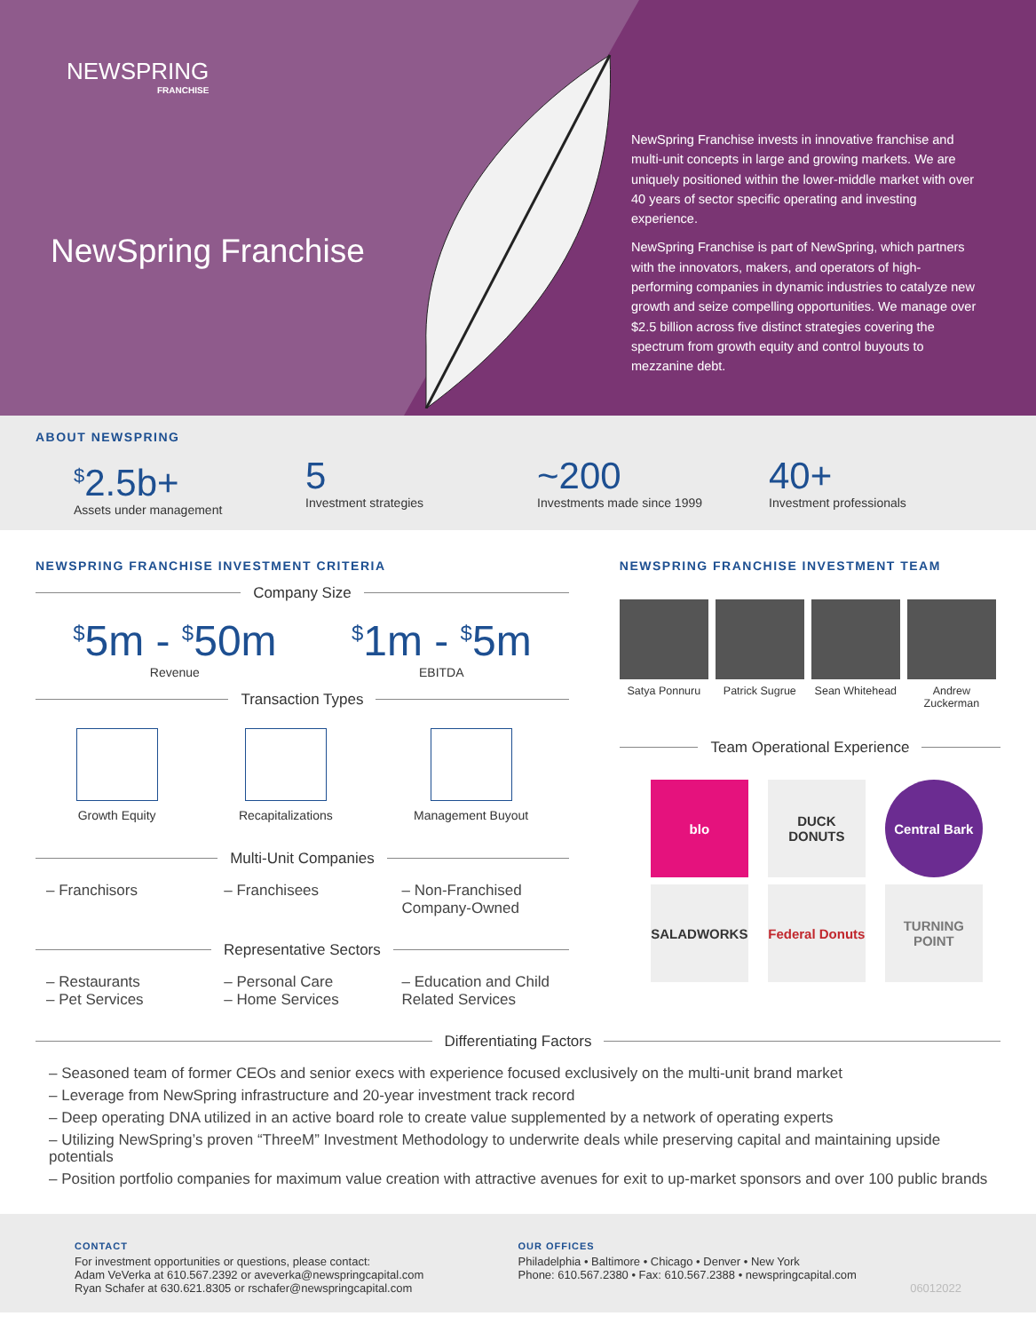NEWSPRING
FRANCHISE
NewSpring Franchise
NewSpring Franchise invests in innovative franchise and multi-unit concepts in large and growing markets. We are uniquely positioned within the lower-middle market with over 40 years of sector specific operating and investing experience.
NewSpring Franchise is part of NewSpring, which partners with the innovators, makers, and operators of high-performing companies in dynamic industries to catalyze new growth and seize compelling opportunities. We manage over $2.5 billion across five distinct strategies covering the spectrum from growth equity and control buyouts to mezzanine debt.
ABOUT NEWSPRING
<sup>$</sup>2.5b+
Assets under management
5
Investment strategies
~200
Investments made since 1999
40+
Investment professionals
NEWSPRING FRANCHISE INVESTMENT CRITERIA
Company Size
<sup>$</sup>5m - <sup>$</sup>50m
Revenue
<sup>$</sup>1m - <sup>$</sup>5m
EBITDA
Transaction Types
Growth Equity Recapitalizations Management Buyout
Multi-Unit Companies
– Franchisors – Franchisees – Non-Franchised Company-Owned
Representative Sectors
– Restaurants
– Pet Services
– Personal Care
– Home Services
– Education and Child Related Services
NEWSPRING FRANCHISE INVESTMENT TEAM
Satya Ponnuru Patrick Sugrue
Sean Whitehead
Andrew Zuckerman
Team Operational Experience
blo
DUCK DONUTS
Central Bark
SALADWORKS
Federal Donuts
TURNING POINT
Differentiating Factors
– Seasoned team of former CEOs and senior execs with experience focused exclusively on the multi-unit brand market
– Leverage from NewSpring infrastructure and 20-year investment track record
– Deep operating DNA utilized in an active board role to create value supplemented by a network of operating experts
– Utilizing NewSpring’s proven “ThreeM” Investment Methodology to underwrite deals while preserving capital and maintaining upside potentials
– Position portfolio companies for maximum value creation with attractive avenues for exit to up-market sponsors and over 100 public brands
CONTACT
For investment opportunities or questions, please contact:
Adam VeVerka at 610.567.2392 or aveverka@newspringcapital.com
Ryan Schafer at 630.621.8305 or rschafer@newspringcapital.com
OUR OFFICES
Philadelphia • Baltimore • Chicago • Denver • New York
Phone: 610.567.2380 • Fax: 610.567.2388 • newspringcapital.com
06012022